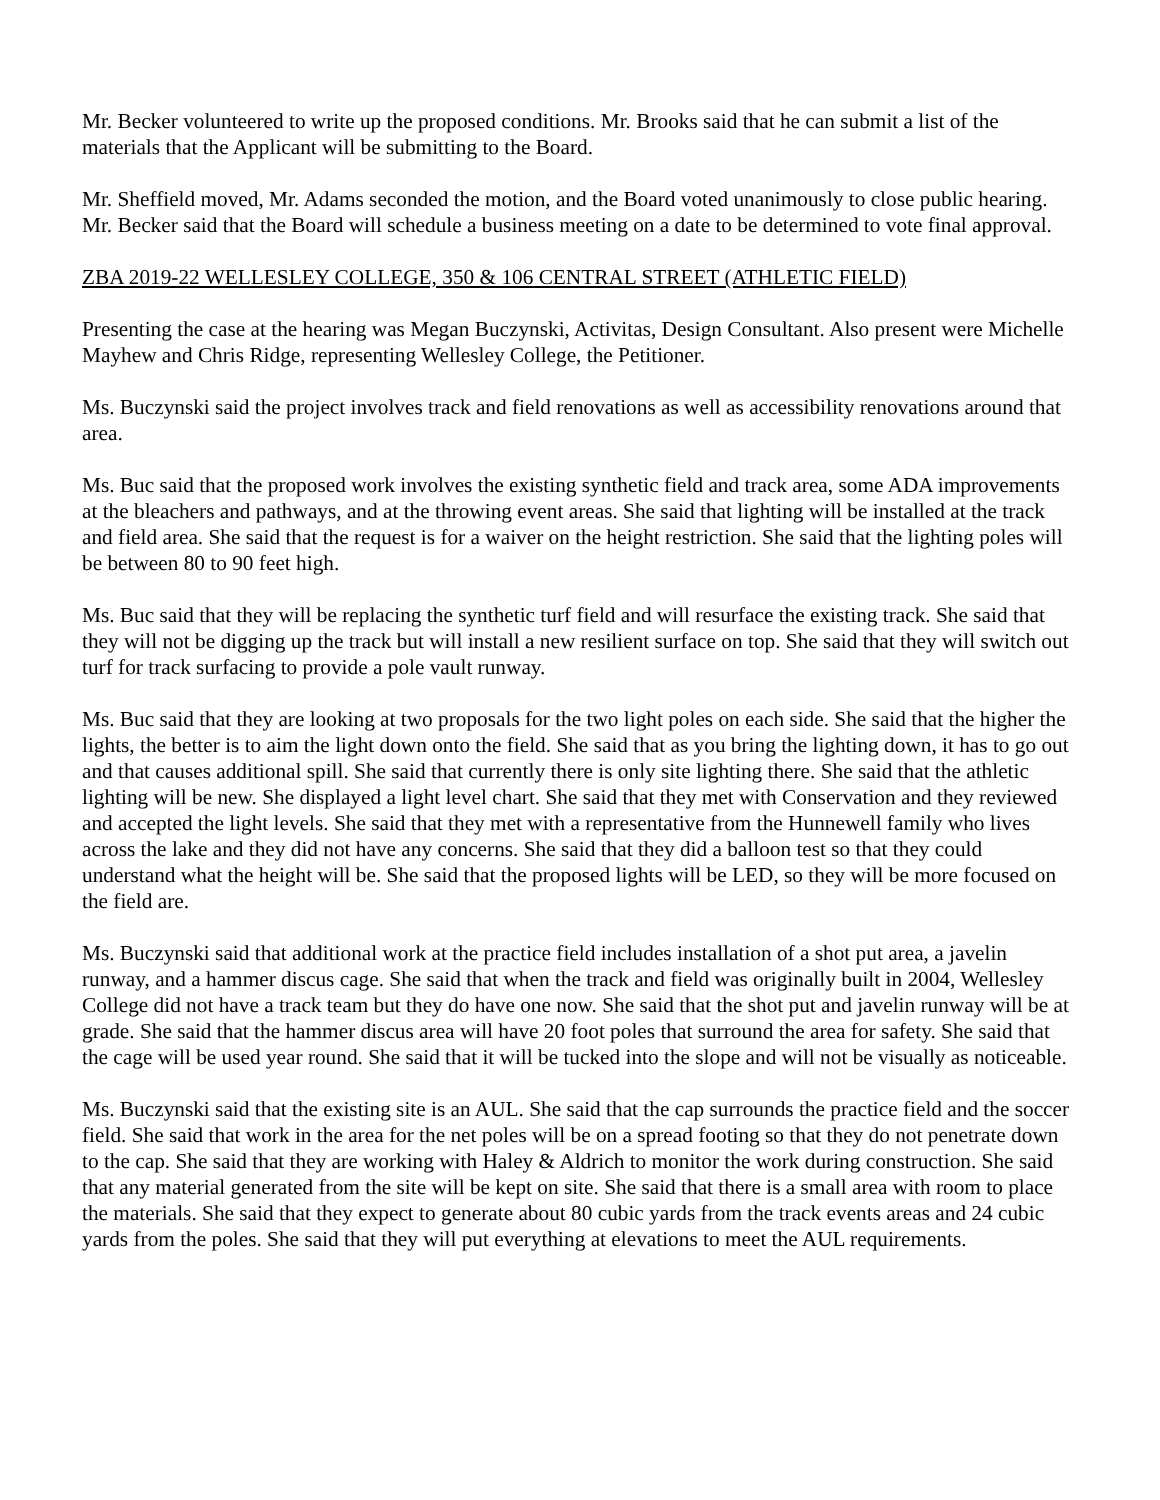Mr. Becker volunteered to write up the proposed conditions. Mr. Brooks said that he can submit a list of the materials that the Applicant will be submitting to the Board.
Mr. Sheffield moved, Mr. Adams seconded the motion, and the Board voted unanimously to close public hearing. Mr. Becker said that the Board will schedule a business meeting on a date to be determined to vote final approval.
ZBA 2019-22 WELLESLEY COLLEGE, 350 & 106 CENTRAL STREET (ATHLETIC FIELD)
Presenting the case at the hearing was Megan Buczynski, Activitas, Design Consultant. Also present were Michelle Mayhew and Chris Ridge, representing Wellesley College, the Petitioner.
Ms. Buczynski said the project involves track and field renovations as well as accessibility renovations around that area.
Ms. Buc said that the proposed work involves the existing synthetic field and track area, some ADA improvements at the bleachers and pathways, and at the throwing event areas. She said that lighting will be installed at the track and field area. She said that the request is for a waiver on the height restriction. She said that the lighting poles will be between 80 to 90 feet high.
Ms. Buc said that they will be replacing the synthetic turf field and will resurface the existing track. She said that they will not be digging up the track but will install a new resilient surface on top. She said that they will switch out turf for track surfacing to provide a pole vault runway.
Ms. Buc said that they are looking at two proposals for the two light poles on each side. She said that the higher the lights, the better is to aim the light down onto the field. She said that as you bring the lighting down, it has to go out and that causes additional spill. She said that currently there is only site lighting there. She said that the athletic lighting will be new. She displayed a light level chart. She said that they met with Conservation and they reviewed and accepted the light levels. She said that they met with a representative from the Hunnewell family who lives across the lake and they did not have any concerns. She said that they did a balloon test so that they could understand what the height will be. She said that the proposed lights will be LED, so they will be more focused on the field are.
Ms. Buczynski said that additional work at the practice field includes installation of a shot put area, a javelin runway, and a hammer discus cage. She said that when the track and field was originally built in 2004, Wellesley College did not have a track team but they do have one now. She said that the shot put and javelin runway will be at grade. She said that the hammer discus area will have 20 foot poles that surround the area for safety. She said that the cage will be used year round. She said that it will be tucked into the slope and will not be visually as noticeable.
Ms. Buczynski said that the existing site is an AUL. She said that the cap surrounds the practice field and the soccer field. She said that work in the area for the net poles will be on a spread footing so that they do not penetrate down to the cap. She said that they are working with Haley & Aldrich to monitor the work during construction. She said that any material generated from the site will be kept on site. She said that there is a small area with room to place the materials. She said that they expect to generate about 80 cubic yards from the track events areas and 24 cubic yards from the poles. She said that they will put everything at elevations to meet the AUL requirements.